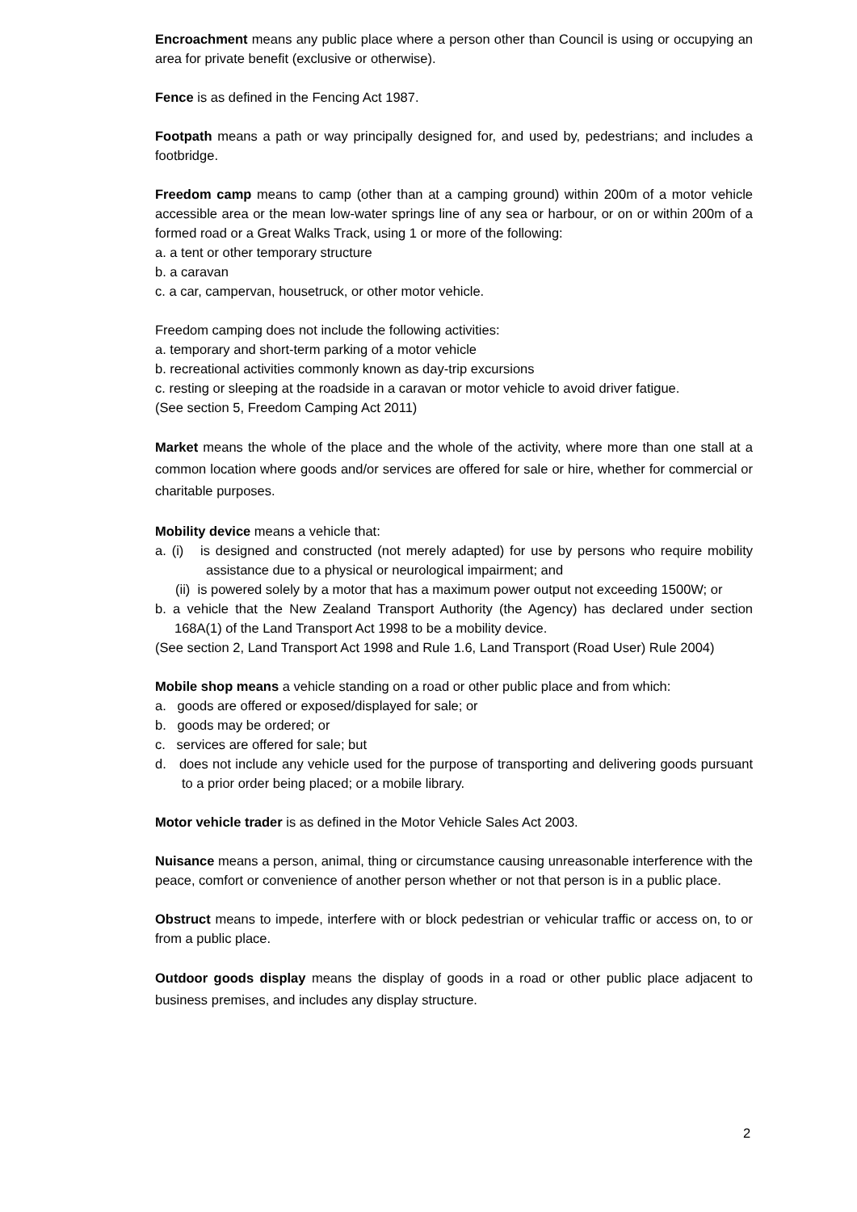Encroachment means any public place where a person other than Council is using or occupying an area for private benefit (exclusive or otherwise).
Fence is as defined in the Fencing Act 1987.
Footpath means a path or way principally designed for, and used by, pedestrians; and includes a footbridge.
Freedom camp means to camp (other than at a camping ground) within 200m of a motor vehicle accessible area or the mean low-water springs line of any sea or harbour, or on or within 200m of a formed road or a Great Walks Track, using 1 or more of the following:
a. a tent or other temporary structure
b. a caravan
c. a car, campervan, housetruck, or other motor vehicle.
Freedom camping does not include the following activities:
a. temporary and short-term parking of a motor vehicle
b. recreational activities commonly known as day-trip excursions
c. resting or sleeping at the roadside in a caravan or motor vehicle to avoid driver fatigue.
(See section 5, Freedom Camping Act 2011)
Market means the whole of the place and the whole of the activity, where more than one stall at a common location where goods and/or services are offered for sale or hire, whether for commercial or charitable purposes.
Mobility device means a vehicle that:
a. (i) is designed and constructed (not merely adapted) for use by persons who require mobility assistance due to a physical or neurological impairment; and
(ii) is powered solely by a motor that has a maximum power output not exceeding 1500W; or
b. a vehicle that the New Zealand Transport Authority (the Agency) has declared under section 168A(1) of the Land Transport Act 1998 to be a mobility device.
(See section 2, Land Transport Act 1998 and Rule 1.6, Land Transport (Road User) Rule 2004)
Mobile shop means a vehicle standing on a road or other public place and from which:
a. goods are offered or exposed/displayed for sale; or
b. goods may be ordered; or
c. services are offered for sale; but
d. does not include any vehicle used for the purpose of transporting and delivering goods pursuant to a prior order being placed; or a mobile library.
Motor vehicle trader is as defined in the Motor Vehicle Sales Act 2003.
Nuisance means a person, animal, thing or circumstance causing unreasonable interference with the peace, comfort or convenience of another person whether or not that person is in a public place.
Obstruct means to impede, interfere with or block pedestrian or vehicular traffic or access on, to or from a public place.
Outdoor goods display means the display of goods in a road or other public place adjacent to business premises, and includes any display structure.
2